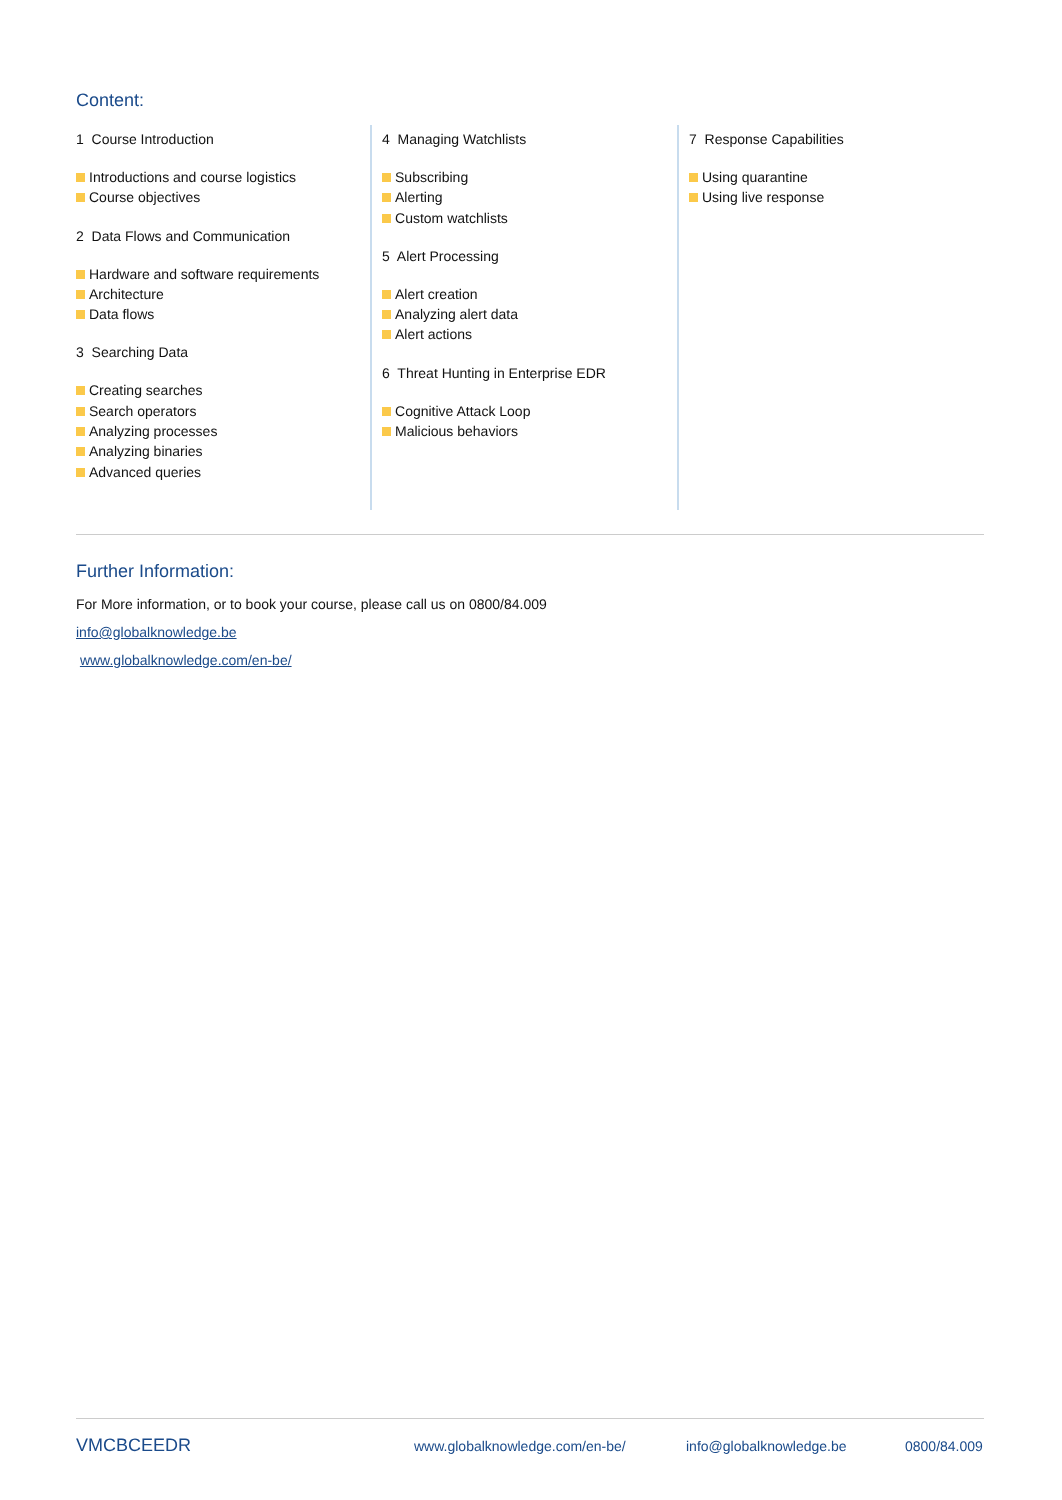Content:
1 Course Introduction
Introductions and course logistics
Course objectives
2 Data Flows and Communication
Hardware and software requirements
Architecture
Data flows
3 Searching Data
Creating searches
Search operators
Analyzing processes
Analyzing binaries
Advanced queries
4 Managing Watchlists
Subscribing
Alerting
Custom watchlists
5 Alert Processing
Alert creation
Analyzing alert data
Alert actions
6 Threat Hunting in Enterprise EDR
Cognitive Attack Loop
Malicious behaviors
7 Response Capabilities
Using quarantine
Using live response
Further Information:
For More information, or to book your course, please call us on 0800/84.009
info@globalknowledge.be
www.globalknowledge.com/en-be/
VMCBCEEDR www.globalknowledge.com/en-be/ info@globalknowledge.be 0800/84.009